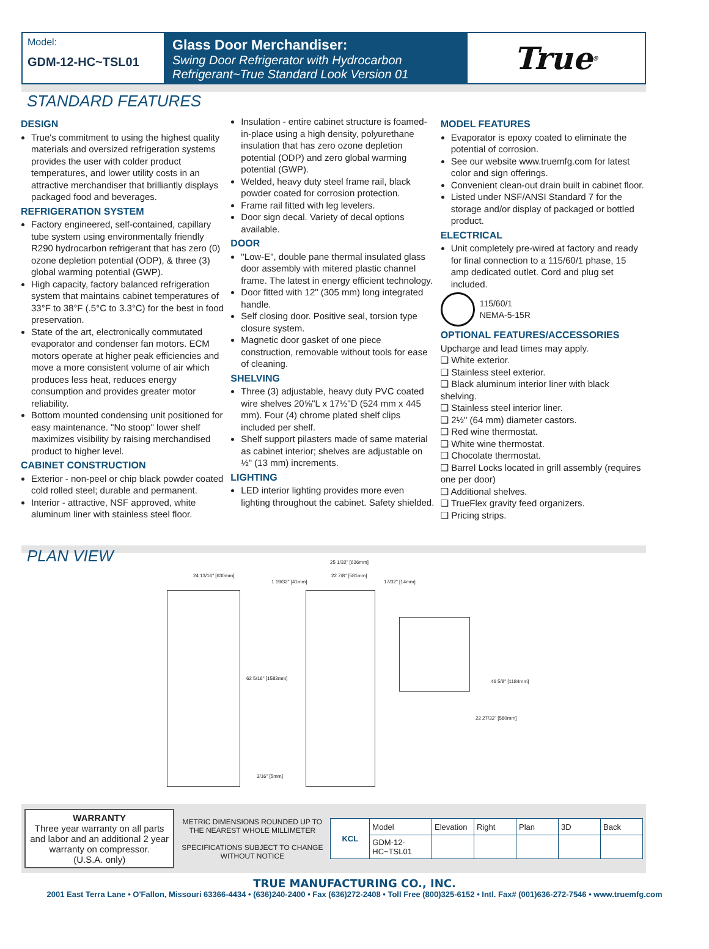Model:
GDM-12-HC~TSL01
Glass Door Merchandiser:
Swing Door Refrigerator with Hydrocarbon Refrigerant~True Standard Look Version 01
True<sup>®</sup>
STANDARD FEATURES
DESIGN
True's commitment to using the highest quality materials and oversized refrigeration systems provides the user with colder product temperatures, and lower utility costs in an attractive merchandiser that brilliantly displays packaged food and beverages.
REFRIGERATION SYSTEM
Factory engineered, self-contained, capillary tube system using environmentally friendly R290 hydrocarbon refrigerant that has zero (0) ozone depletion potential (ODP), & three (3) global warming potential (GWP).
High capacity, factory balanced refrigeration system that maintains cabinet temperatures of 33°F to 38°F (.5°C to 3.3°C) for the best in food preservation.
State of the art, electronically commutated evaporator and condenser fan motors. ECM motors operate at higher peak efficiencies and move a more consistent volume of air which produces less heat, reduces energy consumption and provides greater motor reliability.
Bottom mounted condensing unit positioned for easy maintenance. "No stoop" lower shelf maximizes visibility by raising merchandised product to higher level.
CABINET CONSTRUCTION
Exterior - non-peel or chip black powder coated cold rolled steel; durable and permanent.
Interior - attractive, NSF approved, white aluminum liner with stainless steel floor.
Insulation - entire cabinet structure is foamed-in-place using a high density, polyurethane insulation that has zero ozone depletion potential (ODP) and zero global warming potential (GWP).
Welded, heavy duty steel frame rail, black powder coated for corrosion protection.
Frame rail fitted with leg levelers.
Door sign decal. Variety of decal options available.
DOOR
"Low-E", double pane thermal insulated glass door assembly with mitered plastic channel frame. The latest in energy efficient technology.
Door fitted with 12" (305 mm) long integrated handle.
Self closing door. Positive seal, torsion type closure system.
Magnetic door gasket of one piece construction, removable without tools for ease of cleaning.
SHELVING
Three (3) adjustable, heavy duty PVC coated wire shelves 20⅝"L x 17½"D (524 mm x 445 mm). Four (4) chrome plated shelf clips included per shelf.
Shelf support pilasters made of same material as cabinet interior; shelves are adjustable on ½" (13 mm) increments.
LIGHTING
LED interior lighting provides more even lighting throughout the cabinet. Safety shielded.
MODEL FEATURES
Evaporator is epoxy coated to eliminate the potential of corrosion.
See our website www.truemfg.com for latest color and sign offerings.
Convenient clean-out drain built in cabinet floor.
Listed under NSF/ANSI Standard 7 for the storage and/or display of packaged or bottled product.
ELECTRICAL
Unit completely pre-wired at factory and ready for final connection to a 115/60/1 phase, 15 amp dedicated outlet. Cord and plug set included.
115/60/1
NEMA-5-15R
OPTIONAL FEATURES/ACCESSORIES
Upcharge and lead times may apply.
❑ White exterior.
❑ Stainless steel exterior.
❑ Black aluminum interior liner with black shelving.
❑ Stainless steel interior liner.
❑ 2½" (64 mm) diameter castors.
❑ Red wine thermostat.
❑ White wine thermostat.
❑ Chocolate thermostat.
❑ Barrel Locks located in grill assembly (requires one per door)
❑ Additional shelves.
❑ TrueFlex gravity feed organizers.
❑ Pricing strips.
PLAN VIEW
24 13/16" [630mm]
1 19/32" [41mm]
25 1/32" [636mm]
22 7/8" [581mm]
17/32" [14mm]
62 5/16" [1583mm]
46 5/8" [1184mm]
22 27/32" [580mm]
3/16" [5mm]
WARRANTY
Three year warranty on all parts and labor and an additional 2 year warranty on compressor.
(U.S.A. only)
METRIC DIMENSIONS ROUNDED UP TO THE NEAREST WHOLE MILLIMETER
SPECIFICATIONS SUBJECT TO CHANGE WITHOUT NOTICE
| KCL | Model | Elevation | Right | Plan | 3D | Back |
| | GDM-12-HC~TSL01 | | | | | |
TRUE MANUFACTURING CO., INC.
2001 East Terra Lane • O'Fallon, Missouri 63366-4434 • (636)240-2400 • Fax (636)272-2408 • Toll Free (800)325-6152 • Intl. Fax# (001)636-272-7546 • www.truemfg.com